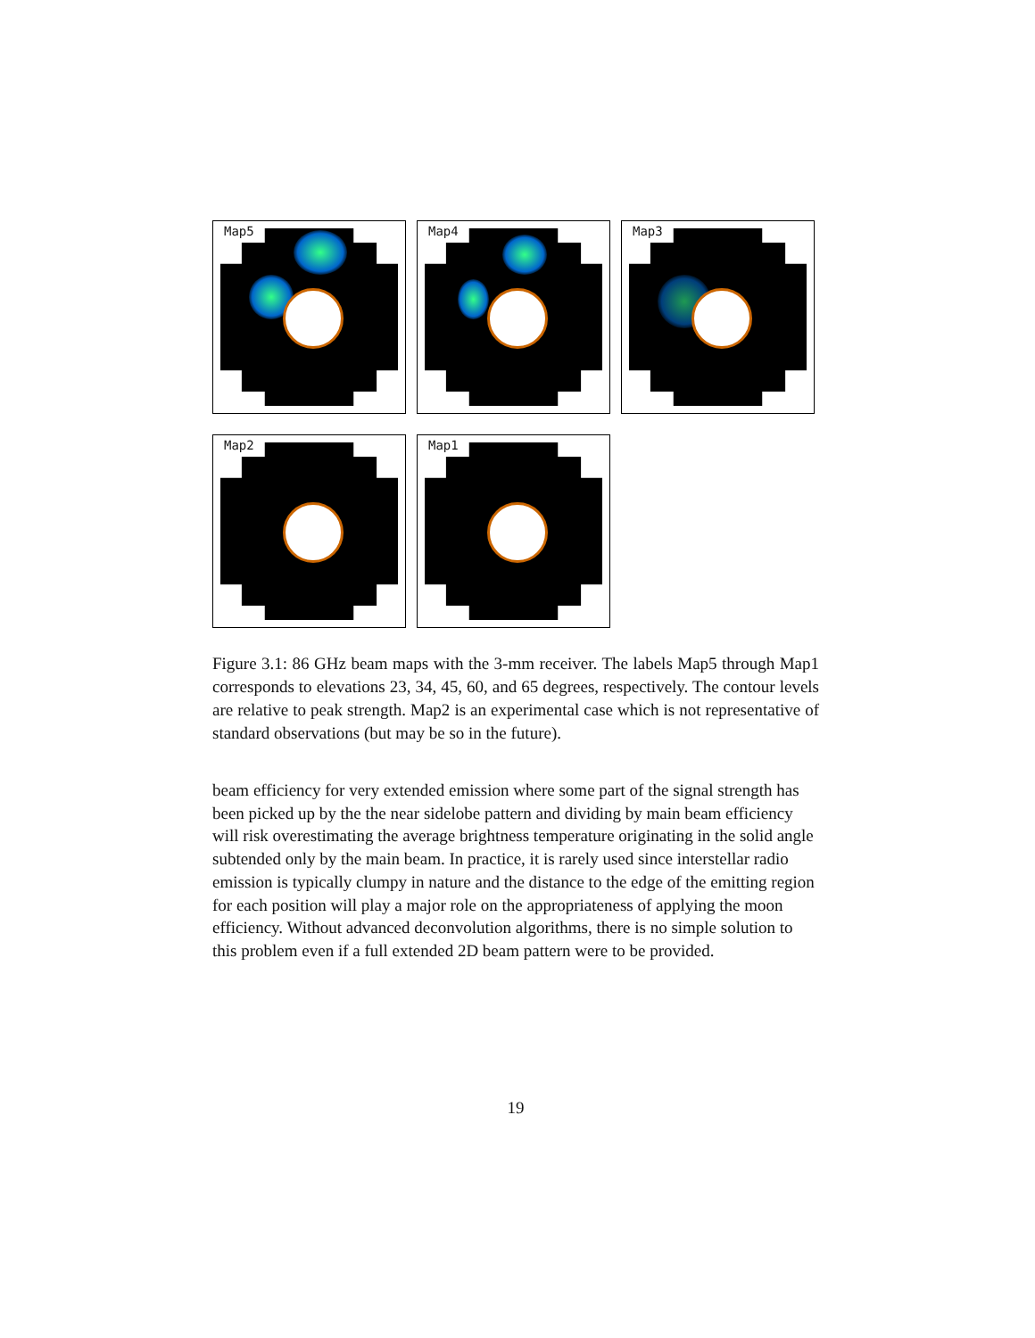Map5
Map4
Map3
Map2
Map1
Figure 3.1: 86 GHz beam maps with the 3-mm receiver. The labels Map5 through Map1 corresponds to elevations 23, 34, 45, 60, and 65 degrees, respectively. The contour levels are relative to peak strength. Map2 is an experimental case which is not representative of standard observations (but may be so in the future).
beam efficiency for very extended emission where some part of the signal strength has been picked up by the the near sidelobe pattern and dividing by main beam efficiency will risk overestimating the average brightness temperature originating in the solid angle subtended only by the main beam. In practice, it is rarely used since interstellar radio emission is typically clumpy in nature and the distance to the edge of the emitting region for each position will play a major role on the appropriateness of applying the moon efficiency. Without advanced deconvolution algorithms, there is no simple solution to this problem even if a full extended 2D beam pattern were to be provided.
19